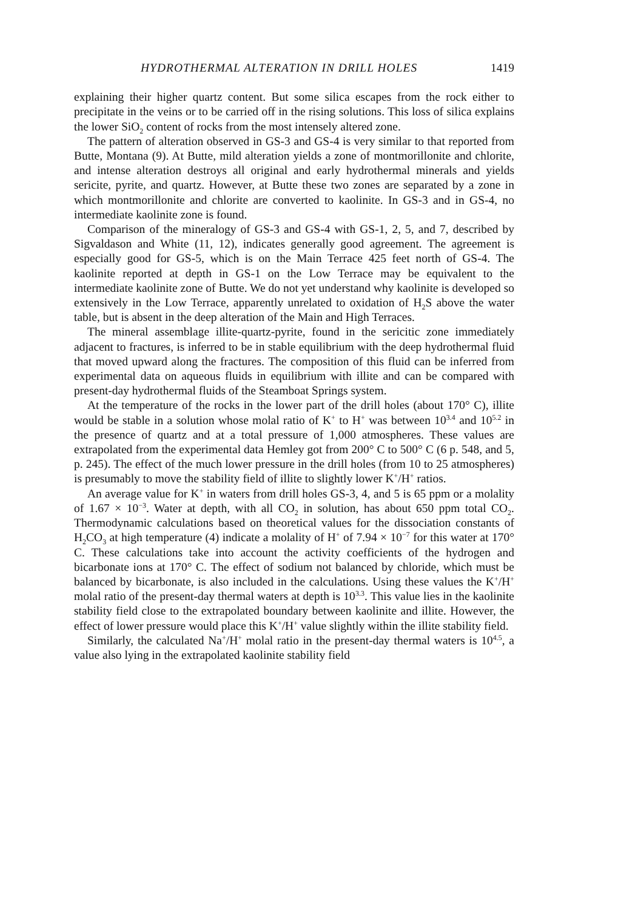HYDROTHERMAL ALTERATION IN DRILL HOLES 1419
explaining their higher quartz content. But some silica escapes from the rock either to precipitate in the veins or to be carried off in the rising solutions. This loss of silica explains the lower SiO<sub>2</sub> content of rocks from the most intensely altered zone.
The pattern of alteration observed in GS-3 and GS-4 is very similar to that reported from Butte, Montana (9). At Butte, mild alteration yields a zone of montmorillonite and chlorite, and intense alteration destroys all original and early hydrothermal minerals and yields sericite, pyrite, and quartz. However, at Butte these two zones are separated by a zone in which montmorillonite and chlorite are converted to kaolinite. In GS-3 and in GS-4, no intermediate kaolinite zone is found.
Comparison of the mineralogy of GS-3 and GS-4 with GS-1, 2, 5, and 7, described by Sigvaldason and White (11, 12), indicates generally good agreement. The agreement is especially good for GS-5, which is on the Main Terrace 425 feet north of GS-4. The kaolinite reported at depth in GS-1 on the Low Terrace may be equivalent to the intermediate kaolinite zone of Butte. We do not yet understand why kaolinite is developed so extensively in the Low Terrace, apparently unrelated to oxidation of H<sub>2</sub>S above the water table, but is absent in the deep alteration of the Main and High Terraces.
The mineral assemblage illite-quartz-pyrite, found in the sericitic zone immediately adjacent to fractures, is inferred to be in stable equilibrium with the deep hydrothermal fluid that moved upward along the fractures. The composition of this fluid can be inferred from experimental data on aqueous fluids in equilibrium with illite and can be compared with present-day hydrothermal fluids of the Steamboat Springs system.
At the temperature of the rocks in the lower part of the drill holes (about 170° C), illite would be stable in a solution whose molal ratio of K<sup>+</sup> to H<sup>+</sup> was between 10<sup>3.4</sup> and 10<sup>5.2</sup> in the presence of quartz and at a total pressure of 1,000 atmospheres. These values are extrapolated from the experimental data Hemley got from 200° C to 500° C (6 p. 548, and 5, p. 245). The effect of the much lower pressure in the drill holes (from 10 to 25 atmospheres) is presumably to move the stability field of illite to slightly lower K<sup>+</sup>/H<sup>+</sup> ratios.
An average value for K<sup>+</sup> in waters from drill holes GS-3, 4, and 5 is 65 ppm or a molality of 1.67 × 10<sup>−3</sup>. Water at depth, with all CO<sub>2</sub> in solution, has about 650 ppm total CO<sub>2</sub>. Thermodynamic calculations based on theoretical values for the dissociation constants of H<sub>2</sub>CO<sub>3</sub> at high temperature (4) indicate a molality of H<sup>+</sup> of 7.94 × 10<sup>−7</sup> for this water at 170° C. These calculations take into account the activity coefficients of the hydrogen and bicarbonate ions at 170° C. The effect of sodium not balanced by chloride, which must be balanced by bicarbonate, is also included in the calculations. Using these values the K<sup>+</sup>/H<sup>+</sup> molal ratio of the present-day thermal waters at depth is 10<sup>3.3</sup>. This value lies in the kaolinite stability field close to the extrapolated boundary between kaolinite and illite. However, the effect of lower pressure would place this K<sup>+</sup>/H<sup>+</sup> value slightly within the illite stability field.
Similarly, the calculated Na<sup>+</sup>/H<sup>+</sup> molal ratio in the present-day thermal waters is 10<sup>4.5</sup>, a value also lying in the extrapolated kaolinite stability field